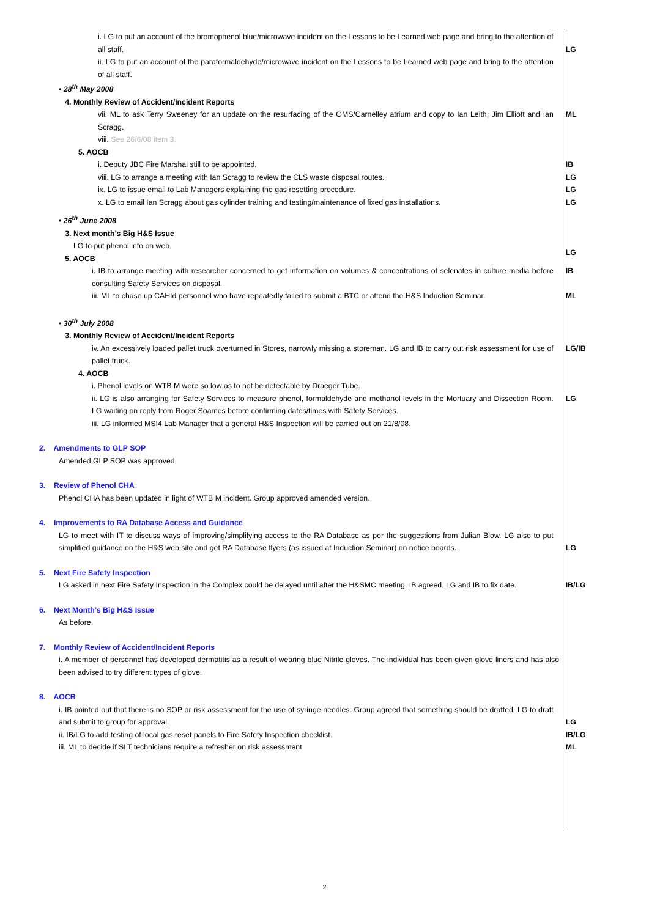i. LG to put an account of the bromophenol blue/microwave incident on the Lessons to be Learned web page and bring to the attention of all staff.
LG
ii. LG to put an account of the paraformaldehyde/microwave incident on the Lessons to be Learned web page and bring to the attention of all staff.
• 28<sup>th</sup> May 2008
4. Monthly Review of Accident/Incident Reports
vii. ML to ask Terry Sweeney for an update on the resurfacing of the OMS/Carnelley atrium and copy to Ian Leith, Jim Elliott and Ian Scragg.
viii. See 26/6/08 item 3.
ML
5. AOCB
i. Deputy JBC Fire Marshal still to be appointed.
viii. LG to arrange a meeting with Ian Scragg to review the CLS waste disposal routes.
ix. LG to issue email to Lab Managers explaining the gas resetting procedure.
x. LG to email Ian Scragg about gas cylinder training and testing/maintenance of fixed gas installations.
IB
LG
LG
LG
• 26<sup>th</sup> June 2008
3. Next month’s Big H&S Issue
LG to put phenol info on web.
5. AOCB
LG
i. IB to arrange meeting with researcher concerned to get information on volumes & concentrations of selenates in culture media before consulting Safety Services on disposal.
IB
iii. ML to chase up CAHId personnel who have repeatedly failed to submit a BTC or attend the H&S Induction Seminar.
ML
• 30<sup>th</sup> July 2008
3. Monthly Review of Accident/Incident Reports
iv. An excessively loaded pallet truck overturned in Stores, narrowly missing a storeman. LG and IB to carry out risk assessment for use of pallet truck.
LG/IB
4. AOCB
i. Phenol levels on WTB M were so low as to not be detectable by Draeger Tube.
ii. LG is also arranging for Safety Services to measure phenol, formaldehyde and methanol levels in the Mortuary and Dissection Room. LG waiting on reply from Roger Soames before confirming dates/times with Safety Services.
iii. LG informed MSI4 Lab Manager that a general H&S Inspection will be carried out on 21/8/08.
LG
2. Amendments to GLP SOP
Amended GLP SOP was approved.
3. Review of Phenol CHA
Phenol CHA has been updated in light of WTB M incident. Group approved amended version.
4. Improvements to RA Database Access and Guidance
LG to meet with IT to discuss ways of improving/simplifying access to the RA Database as per the suggestions from Julian Blow. LG also to put simplified guidance on the H&S web site and get RA Database flyers (as issued at Induction Seminar) on notice boards.
LG
5. Next Fire Safety Inspection
LG asked in next Fire Safety Inspection in the Complex could be delayed until after the H&SMC meeting. IB agreed. LG and IB to fix date.
IB/LG
6. Next Month’s Big H&S Issue
As before.
7. Monthly Review of Accident/Incident Reports
i. A member of personnel has developed dermatitis as a result of wearing blue Nitrile gloves. The individual has been given glove liners and has also been advised to try different types of glove.
8. AOCB
i. IB pointed out that there is no SOP or risk assessment for the use of syringe needles. Group agreed that something should be drafted. LG to draft and submit to group for approval.
ii. IB/LG to add testing of local gas reset panels to Fire Safety Inspection checklist.
iii. ML to decide if SLT technicians require a refresher on risk assessment.
LG
IB/LG
ML
2